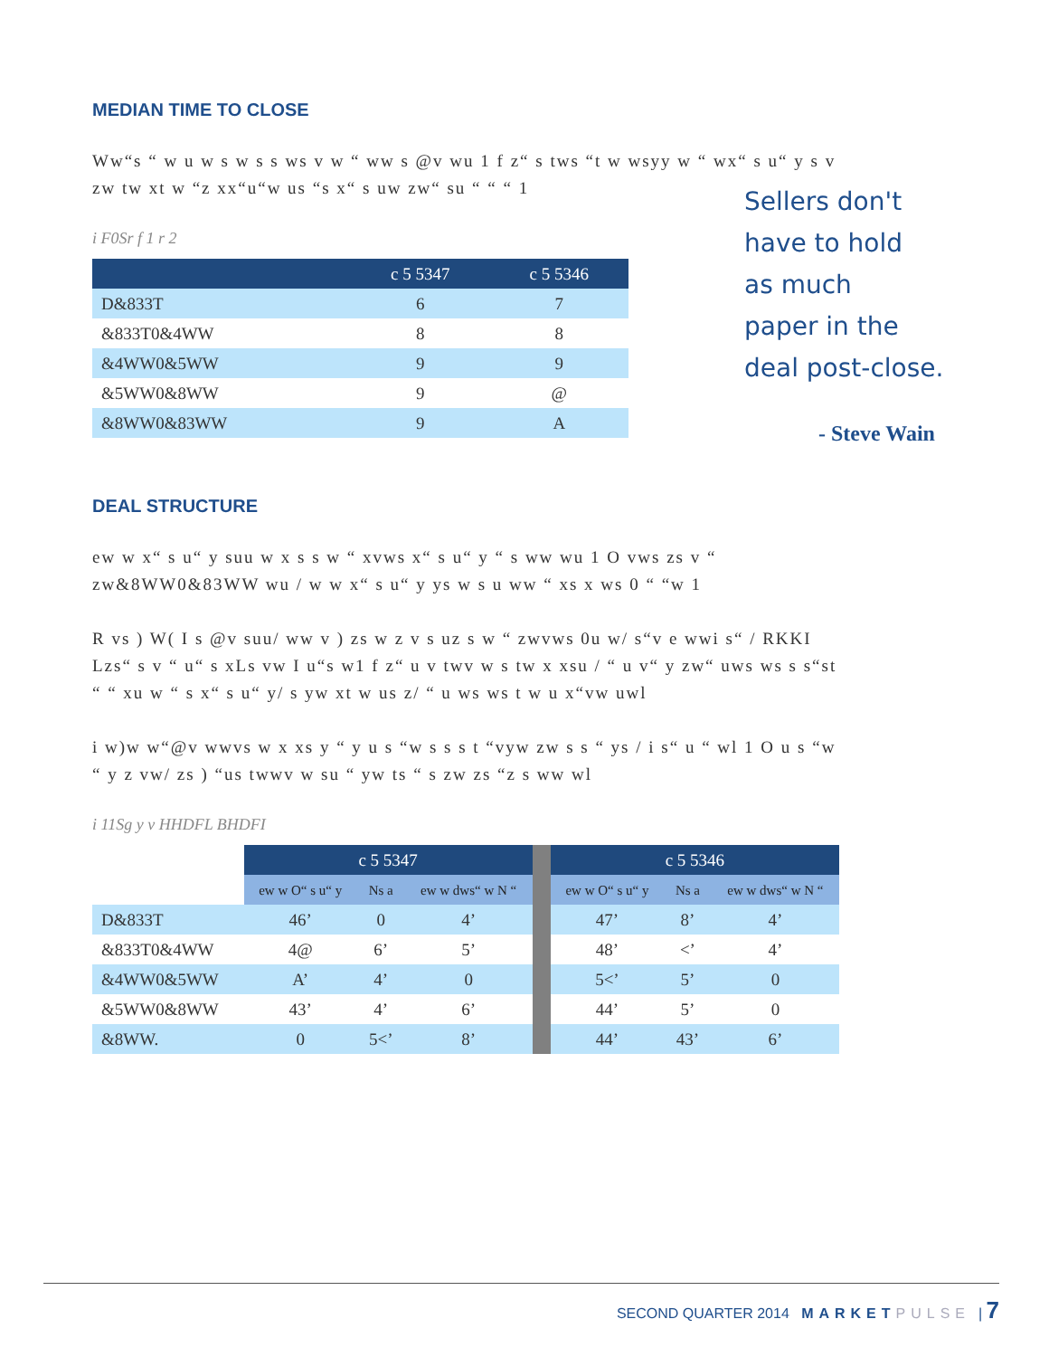MEDIAN TIME TO CLOSE
Ww“s “ w u w s w s s ws v w “ ww s @v wu 1 f z“ s tws “t w wsyy w “ wx“ s u“ y s v zw tw xt w “z xx“u“w us “s x“ s uw zw“ su “ “ “ 1
i F0Sr f 1 r 2
| | c 5 5347 | c 5 5346 |
| --- | --- | --- |
| D&833T | 6 | 7 |
| &833T0&4WW | 8 | 8 |
| &4WW0&5WW | 9 | 9 |
| &5WW0&8WW | 9 | @ |
| &8WW0&83WW | 9 | A |
DEAL STRUCTURE
ew w x“ s u“ y suu w x s s w “ xvws x“ s u“ y “ s ww wu 1 O vws zs v “ zw&8WW0&83WW wu / w w x“ s u“ y ys w s u ww “ xs x ws 0 “ “w 1
R vs ) W( I s @v suu/ ww v ) zs w z v s uz s w “ zwvws 0u w/ s“v e wwi s“ / RKKI Lzs“ s v “ u“ s xLs vw I u“s w1 f z“ u v twv w s tw x xsu / “ u v“ y zw“ uws ws s s“st “ “ xu w “ s x“ s u“ y/ s yw xt w us z/ “ u ws ws t w u x“vw uwl
i w)w w“@v wwvs w x xs y “ y u s “w s s s t “vyw zw s s “ ys / i s“ u “ wl 1 O u s “w “ y z vw/ zs ) “us twwv w su “ yw ts “ s zw zs “z s ww wl
i 11Sg y v HHDFL BHDFI
| | c 5 5347 | | | | c 5 5346 | | |
| --- | --- | --- | --- | --- | --- | --- | --- |
| | ew w O“ s u“ y | Ns a | ew w dws“ w N “ | | ew w O“ s u“ y | Ns a | ew w dws“ w N “ |
| D&833T | 46’ | 0 | 4’ | | 47’ | 8’ | 4’ |
| &833T0&4WW | 4@ | 6’ | 5’ | | 48’ | <’ | 4’ |
| &4WW0&5WW | A’ | 4’ | 0 | | 5<’ | 5’ | 0 |
| &5WW0&8WW | 43’ | 4’ | 6’ | | 44’ | 5’ | 0 |
| &8WW. | 0 | 5<’ | 8’ | | 44’ | 43’ | 6’ |
Sellers don't
have to hold
as much
paper in the
deal post-close.
- Steve Wain
SECOND QUARTER 2014 MARKET PULSE | 7